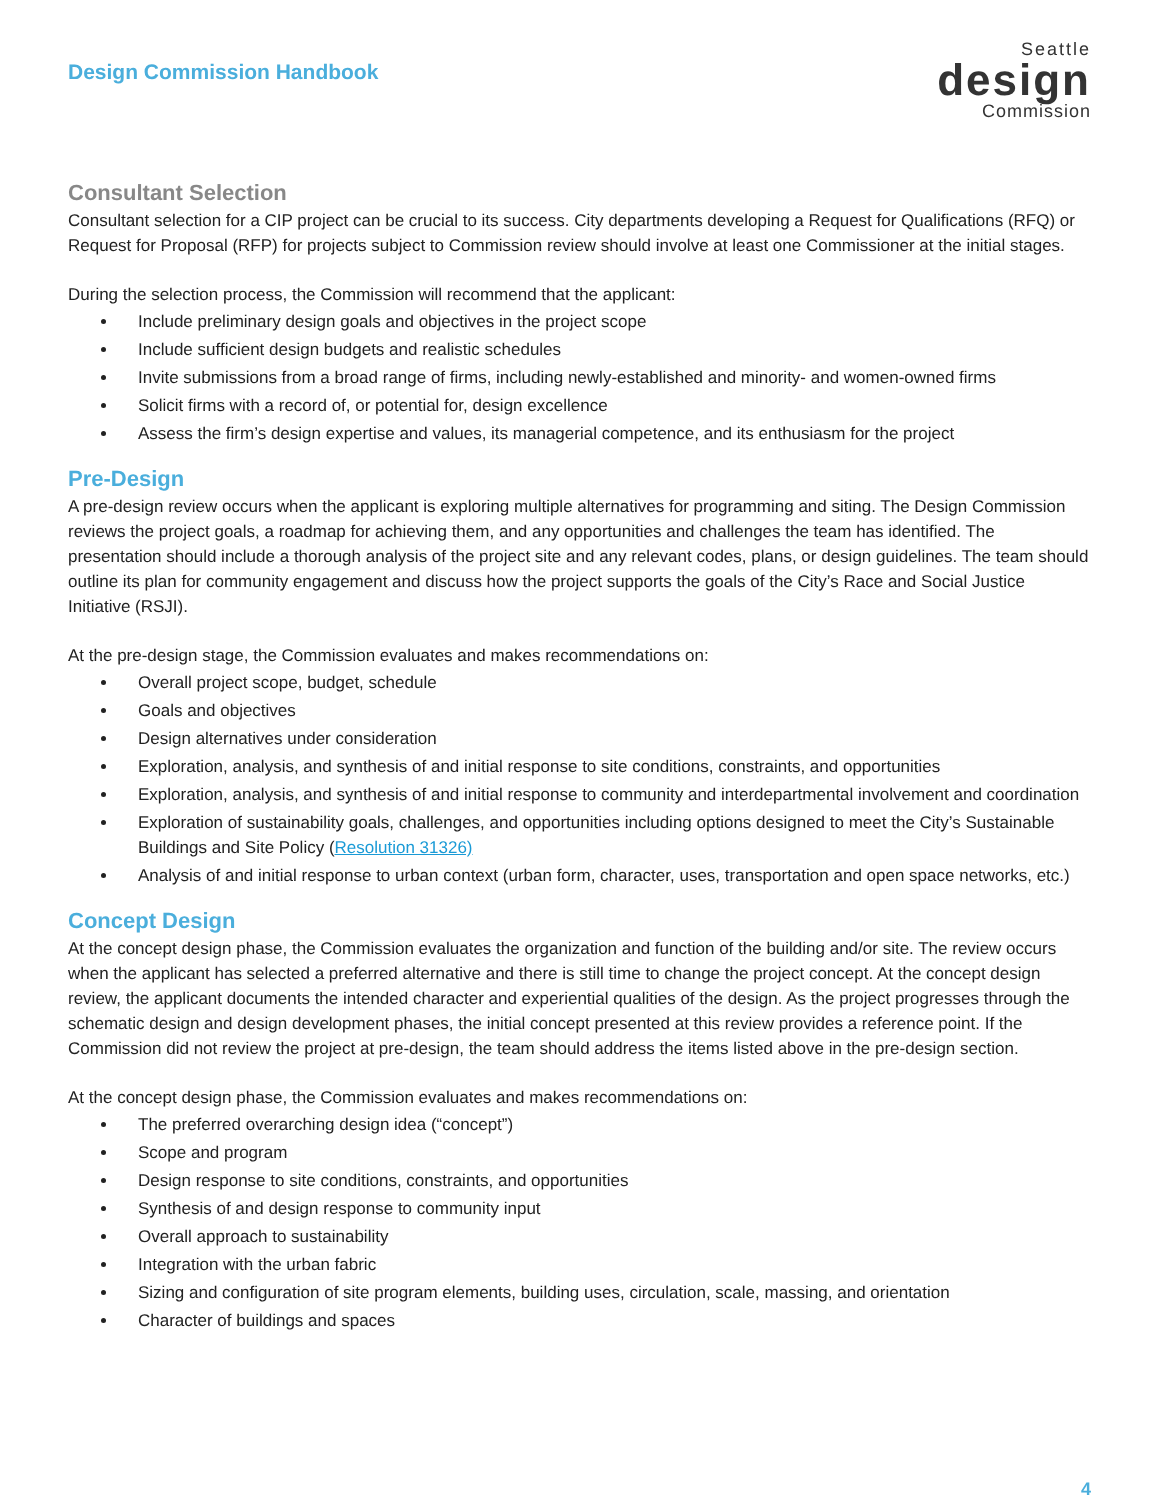Design Commission Handbook
Seattle
design
Commission
Consultant Selection
Consultant selection for a CIP project can be crucial to its success. City departments developing a Request for Qualifications (RFQ) or Request for Proposal (RFP) for projects subject to Commission review should involve at least one Commissioner at the initial stages.
During the selection process, the Commission will recommend that the applicant:
Include preliminary design goals and objectives in the project scope
Include sufficient design budgets and realistic schedules
Invite submissions from a broad range of firms, including newly-established and minority- and women-owned firms
Solicit firms with a record of, or potential for, design excellence
Assess the firm’s design expertise and values, its managerial competence, and its enthusiasm for the project
Pre-Design
A pre-design review occurs when the applicant is exploring multiple alternatives for programming and siting. The Design Commission reviews the project goals, a roadmap for achieving them, and any opportunities and challenges the team has identified. The presentation should include a thorough analysis of the project site and any relevant codes, plans, or design guidelines. The team should outline its plan for community engagement and discuss how the project supports the goals of the City’s Race and Social Justice Initiative (RSJI).
At the pre-design stage, the Commission evaluates and makes recommendations on:
Overall project scope, budget, schedule
Goals and objectives
Design alternatives under consideration
Exploration, analysis, and synthesis of and initial response to site conditions, constraints, and opportunities
Exploration, analysis, and synthesis of and initial response to community and interdepartmental involvement and coordination
Exploration of sustainability goals, challenges, and opportunities including options designed to meet the City’s Sustainable Buildings and Site Policy (Resolution 31326)
Analysis of and initial response to urban context (urban form, character, uses, transportation and open space networks, etc.)
Concept Design
At the concept design phase, the Commission evaluates the organization and function of the building and/or site. The review occurs when the applicant has selected a preferred alternative and there is still time to change the project concept. At the concept design review, the applicant documents the intended character and experiential qualities of the design. As the project progresses through the schematic design and design development phases, the initial concept presented at this review provides a reference point. If the Commission did not review the project at pre-design, the team should address the items listed above in the pre-design section.
At the concept design phase, the Commission evaluates and makes recommendations on:
The preferred overarching design idea (“concept”)
Scope and program
Design response to site conditions, constraints, and opportunities
Synthesis of and design response to community input
Overall approach to sustainability
Integration with the urban fabric
Sizing and configuration of site program elements, building uses, circulation, scale, massing, and orientation
Character of buildings and spaces
4